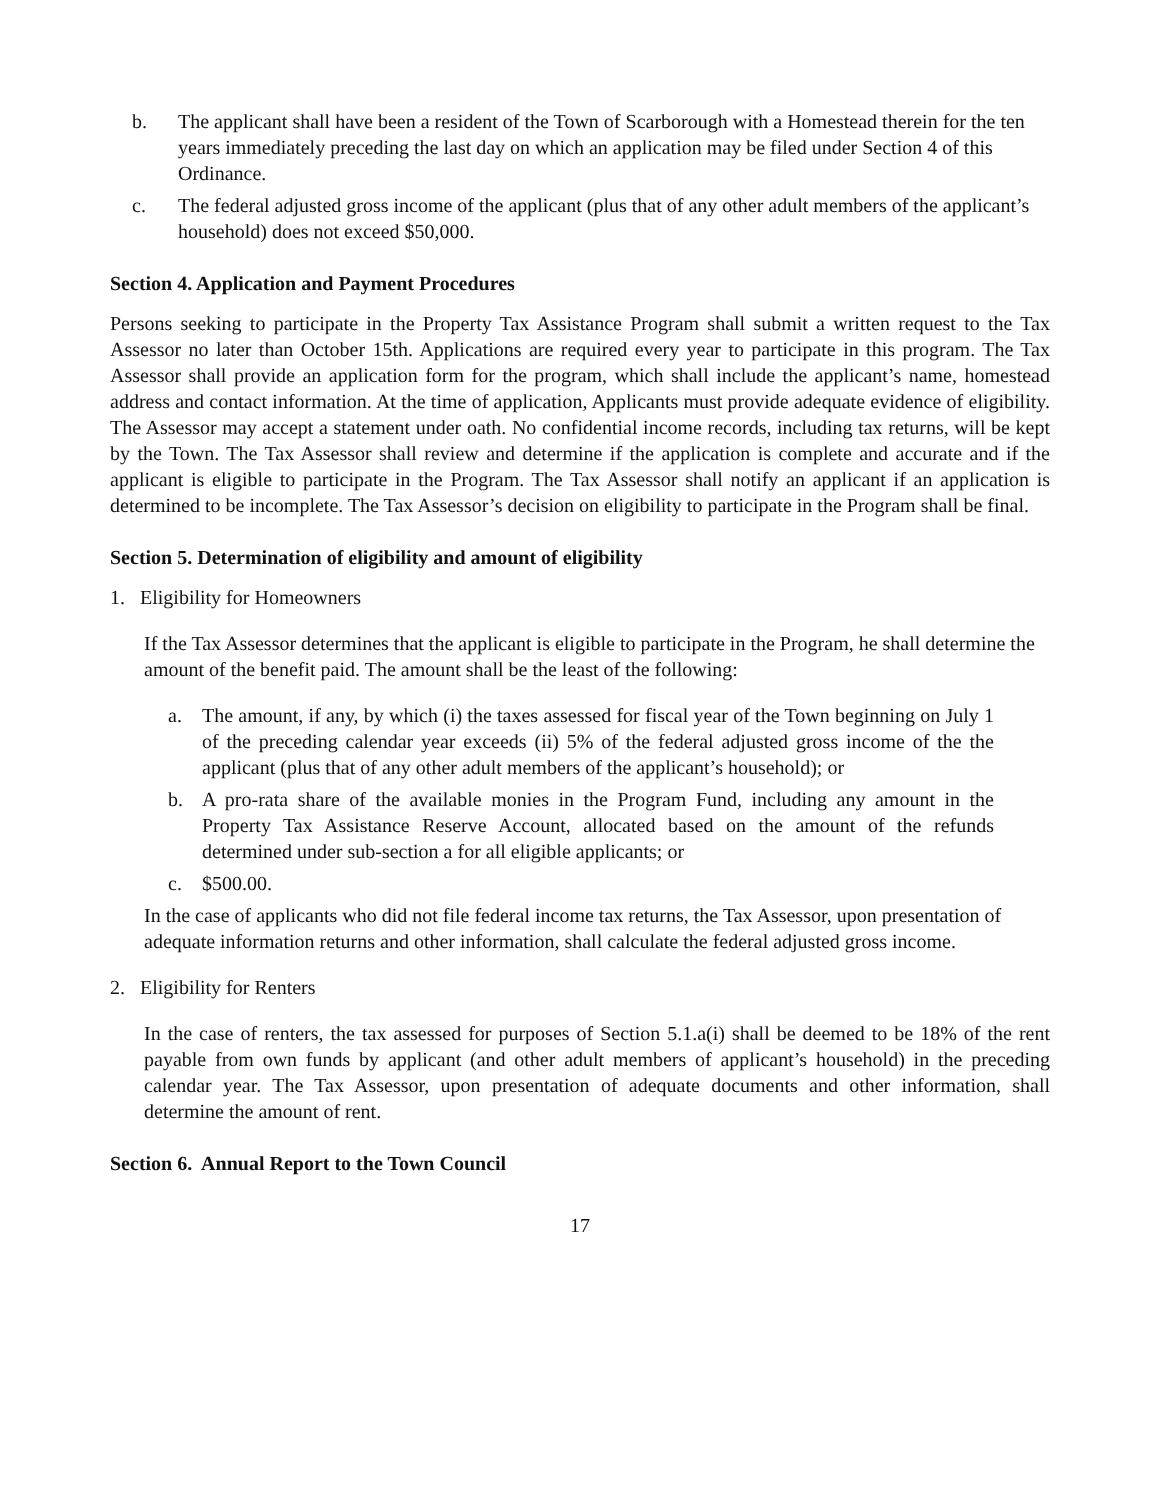b. The applicant shall have been a resident of the Town of Scarborough with a Homestead therein for the ten years immediately preceding the last day on which an application may be filed under Section 4 of this Ordinance.
c. The federal adjusted gross income of the applicant (plus that of any other adult members of the applicant’s household) does not exceed $50,000.
Section 4. Application and Payment Procedures
Persons seeking to participate in the Property Tax Assistance Program shall submit a written request to the Tax Assessor no later than October 15th. Applications are required every year to participate in this program. The Tax Assessor shall provide an application form for the program, which shall include the applicant’s name, homestead address and contact information. At the time of application, Applicants must provide adequate evidence of eligibility. The Assessor may accept a statement under oath. No confidential income records, including tax returns, will be kept by the Town. The Tax Assessor shall review and determine if the application is complete and accurate and if the applicant is eligible to participate in the Program. The Tax Assessor shall notify an applicant if an application is determined to be incomplete. The Tax Assessor’s decision on eligibility to participate in the Program shall be final.
Section 5. Determination of eligibility and amount of eligibility
1. Eligibility for Homeowners
If the Tax Assessor determines that the applicant is eligible to participate in the Program, he shall determine the amount of the benefit paid. The amount shall be the least of the following:
a. The amount, if any, by which (i) the taxes assessed for fiscal year of the Town beginning on July 1 of the preceding calendar year exceeds (ii) 5% of the federal adjusted gross income of the the applicant (plus that of any other adult members of the applicant’s household); or
b. A pro-rata share of the available monies in the Program Fund, including any amount in the Property Tax Assistance Reserve Account, allocated based on the amount of the refunds determined under sub-section a for all eligible applicants; or
c. $500.00.
In the case of applicants who did not file federal income tax returns, the Tax Assessor, upon presentation of adequate information returns and other information, shall calculate the federal adjusted gross income.
2. Eligibility for Renters
In the case of renters, the tax assessed for purposes of Section 5.1.a(i) shall be deemed to be 18% of the rent payable from own funds by applicant (and other adult members of applicant’s household) in the preceding calendar year. The Tax Assessor, upon presentation of adequate documents and other information, shall determine the amount of rent.
Section 6. Annual Report to the Town Council
17